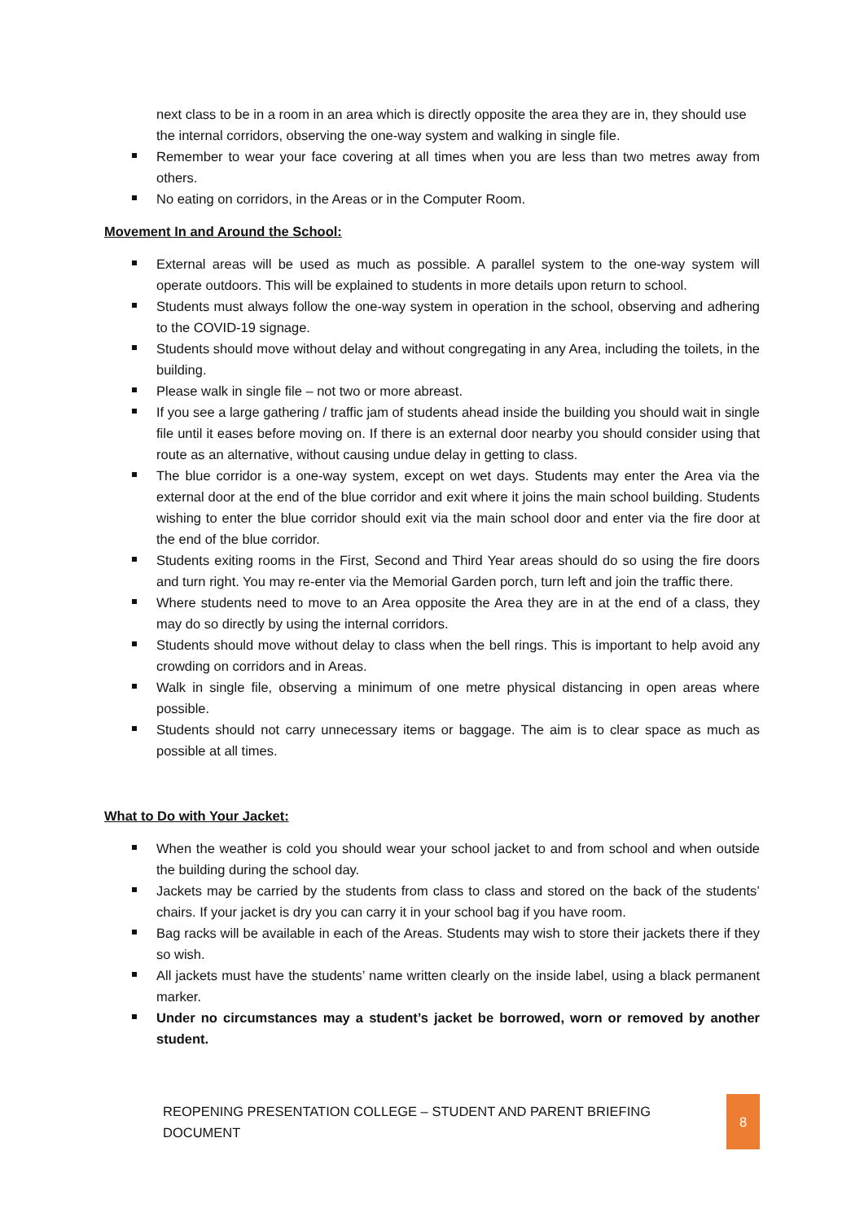next class to be in a room in an area which is directly opposite the area they are in, they should use the internal corridors, observing the one-way system and walking in single file.
Remember to wear your face covering at all times when you are less than two metres away from others.
No eating on corridors, in the Areas or in the Computer Room.
Movement In and Around the School:
External areas will be used as much as possible. A parallel system to the one-way system will operate outdoors. This will be explained to students in more details upon return to school.
Students must always follow the one-way system in operation in the school, observing and adhering to the COVID-19 signage.
Students should move without delay and without congregating in any Area, including the toilets, in the building.
Please walk in single file – not two or more abreast.
If you see a large gathering / traffic jam of students ahead inside the building you should wait in single file until it eases before moving on. If there is an external door nearby you should consider using that route as an alternative, without causing undue delay in getting to class.
The blue corridor is a one-way system, except on wet days. Students may enter the Area via the external door at the end of the blue corridor and exit where it joins the main school building. Students wishing to enter the blue corridor should exit via the main school door and enter via the fire door at the end of the blue corridor.
Students exiting rooms in the First, Second and Third Year areas should do so using the fire doors and turn right. You may re-enter via the Memorial Garden porch, turn left and join the traffic there.
Where students need to move to an Area opposite the Area they are in at the end of a class, they may do so directly by using the internal corridors.
Students should move without delay to class when the bell rings. This is important to help avoid any crowding on corridors and in Areas.
Walk in single file, observing a minimum of one metre physical distancing in open areas where possible.
Students should not carry unnecessary items or baggage. The aim is to clear space as much as possible at all times.
What to Do with Your Jacket:
When the weather is cold you should wear your school jacket to and from school and when outside the building during the school day.
Jackets may be carried by the students from class to class and stored on the back of the students’ chairs. If your jacket is dry you can carry it in your school bag if you have room.
Bag racks will be available in each of the Areas. Students may wish to store their jackets there if they so wish.
All jackets must have the students’ name written clearly on the inside label, using a black permanent marker.
Under no circumstances may a student’s jacket be borrowed, worn or removed by another student.
REOPENING PRESENTATION COLLEGE – STUDENT AND PARENT BRIEFING DOCUMENT 8